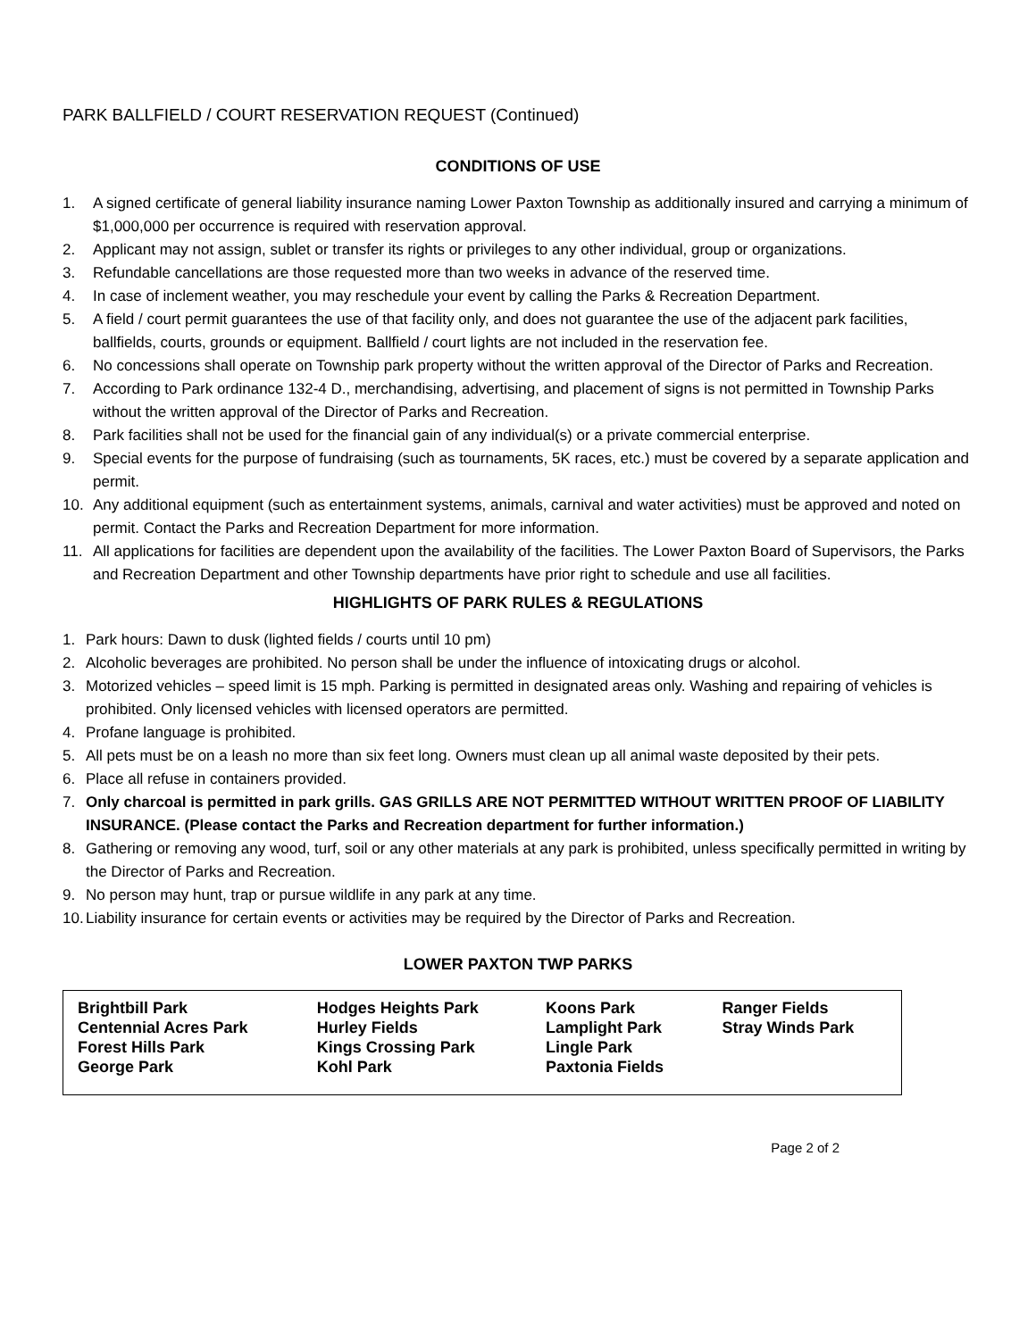PARK BALLFIELD / COURT RESERVATION REQUEST (Continued)
CONDITIONS OF USE
1. A signed certificate of general liability insurance naming Lower Paxton Township as additionally insured and carrying a minimum of $1,000,000 per occurrence is required with reservation approval.
2. Applicant may not assign, sublet or transfer its rights or privileges to any other individual, group or organizations.
3. Refundable cancellations are those requested more than two weeks in advance of the reserved time.
4. In case of inclement weather, you may reschedule your event by calling the Parks & Recreation Department.
5. A field / court permit guarantees the use of that facility only, and does not guarantee the use of the adjacent park facilities, ballfields, courts, grounds or equipment. Ballfield / court lights are not included in the reservation fee.
6. No concessions shall operate on Township park property without the written approval of the Director of Parks and Recreation.
7. According to Park ordinance 132-4 D., merchandising, advertising, and placement of signs is not permitted in Township Parks without the written approval of the Director of Parks and Recreation.
8. Park facilities shall not be used for the financial gain of any individual(s) or a private commercial enterprise.
9. Special events for the purpose of fundraising (such as tournaments, 5K races, etc.) must be covered by a separate application and permit.
10. Any additional equipment (such as entertainment systems, animals, carnival and water activities) must be approved and noted on permit. Contact the Parks and Recreation Department for more information.
11. All applications for facilities are dependent upon the availability of the facilities. The Lower Paxton Board of Supervisors, the Parks and Recreation Department and other Township departments have prior right to schedule and use all facilities.
HIGHLIGHTS OF PARK RULES & REGULATIONS
1. Park hours: Dawn to dusk (lighted fields / courts until 10 pm)
2. Alcoholic beverages are prohibited. No person shall be under the influence of intoxicating drugs or alcohol.
3. Motorized vehicles – speed limit is 15 mph. Parking is permitted in designated areas only. Washing and repairing of vehicles is prohibited. Only licensed vehicles with licensed operators are permitted.
4. Profane language is prohibited.
5. All pets must be on a leash no more than six feet long. Owners must clean up all animal waste deposited by their pets.
6. Place all refuse in containers provided.
7. Only charcoal is permitted in park grills. GAS GRILLS ARE NOT PERMITTED WITHOUT WRITTEN PROOF OF LIABILITY INSURANCE. (Please contact the Parks and Recreation department for further information.)
8. Gathering or removing any wood, turf, soil or any other materials at any park is prohibited, unless specifically permitted in writing by the Director of Parks and Recreation.
9. No person may hunt, trap or pursue wildlife in any park at any time.
10. Liability insurance for certain events or activities may be required by the Director of Parks and Recreation.
LOWER PAXTON TWP PARKS
| Brightbill Park Centennial Acres Park Forest Hills Park George Park | Hodges Heights Park Hurley Fields Kings Crossing Park Kohl Park | Koons Park Lamplight Park Lingle Park Paxtonia Fields | Ranger Fields Stray Winds Park |
Page 2 of 2